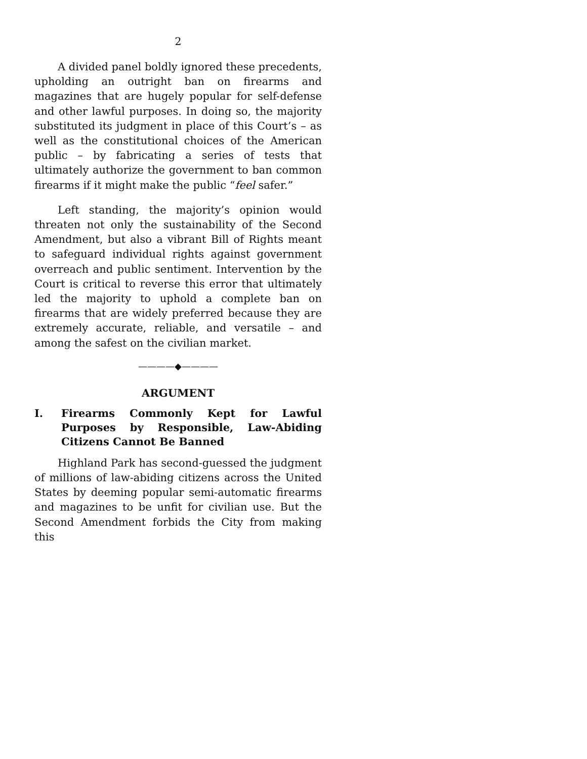2
A divided panel boldly ignored these precedents, upholding an outright ban on firearms and magazines that are hugely popular for self-defense and other lawful purposes. In doing so, the majority substituted its judgment in place of this Court’s – as well as the constitutional choices of the American public – by fabricating a series of tests that ultimately authorize the government to ban common firearms if it might make the public “feel safer.”
Left standing, the majority’s opinion would threaten not only the sustainability of the Second Amendment, but also a vibrant Bill of Rights meant to safeguard individual rights against government overreach and public sentiment. Intervention by the Court is critical to reverse this error that ultimately led the majority to uphold a complete ban on firearms that are widely preferred because they are extremely accurate, reliable, and versatile – and among the safest on the civilian market.
————◆————
ARGUMENT
I. Firearms Commonly Kept for Lawful Purposes by Responsible, Law-Abiding Citizens Cannot Be Banned
Highland Park has second-guessed the judgment of millions of law-abiding citizens across the United States by deeming popular semi-automatic firearms and magazines to be unfit for civilian use. But the Second Amendment forbids the City from making this